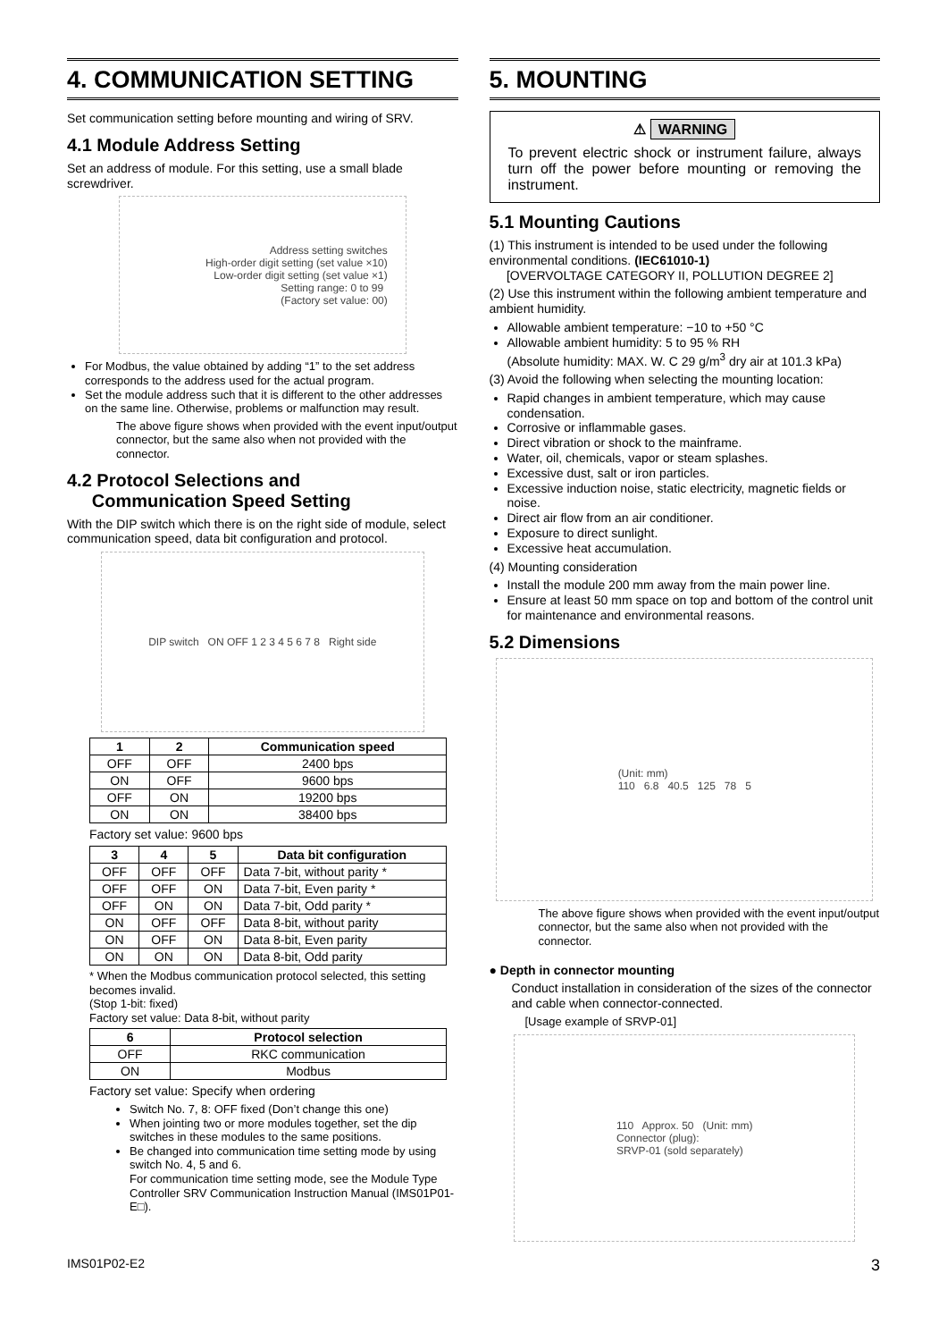4. COMMUNICATION SETTING
Set communication setting before mounting and wiring of SRV.
4.1 Module Address Setting
Set an address of module. For this setting, use a small blade screwdriver.
Address setting switches
High-order digit setting (set value ×10)
Low-order digit setting (set value ×1)
Setting range: 0 to 99
(Factory set value: 00)
For Modbus, the value obtained by adding “1” to the set address corresponds to the address used for the actual program.
Set the module address such that it is different to the other addresses on the same line. Otherwise, problems or malfunction may result.
The above figure shows when provided with the event input/output connector, but the same also when not provided with the connector.
4.2 Protocol Selections and
Communication Speed Setting
With the DIP switch which there is on the right side of module, select communication speed, data bit configuration and protocol.
DIP switch ON OFF 1 2 3 4 5 6 7 8 Right side
| 1 | 2 | Communication speed |
| --- | --- | --- |
| OFF | OFF | 2400 bps |
| ON | OFF | 9600 bps |
| OFF | ON | 19200 bps |
| ON | ON | 38400 bps |
Factory set value: 9600 bps
| 3 | 4 | 5 | Data bit configuration |
| --- | --- | --- | --- |
| OFF | OFF | OFF | Data 7-bit, without parity * |
| OFF | OFF | ON | Data 7-bit, Even parity * |
| OFF | ON | ON | Data 7-bit, Odd parity * |
| ON | OFF | OFF | Data 8-bit, without parity |
| ON | OFF | ON | Data 8-bit, Even parity |
| ON | ON | ON | Data 8-bit, Odd parity |
* When the Modbus communication protocol selected, this setting becomes invalid.
(Stop 1-bit: fixed)
Factory set value: Data 8-bit, without parity
| 6 | Protocol selection |
| --- | --- |
| OFF | RKC communication |
| ON | Modbus |
Factory set value: Specify when ordering
Switch No. 7, 8: OFF fixed (Don’t change this one)
When jointing two or more modules together, set the dip switches in these modules to the same positions.
Be changed into communication time setting mode by using switch No. 4, 5 and 6.
For communication time setting mode, see the Module Type Controller SRV Communication Instruction Manual (IMS01P01-E□).
5. MOUNTING
⚠ WARNING
To prevent electric shock or instrument failure, always turn off the power before mounting or removing the instrument.
5.1 Mounting Cautions
(1) This instrument is intended to be used under the following environmental conditions. (IEC61010-1)
[OVERVOLTAGE CATEGORY II, POLLUTION DEGREE 2]
(2) Use this instrument within the following ambient temperature and ambient humidity.
Allowable ambient temperature: −10 to +50 °C
Allowable ambient humidity: 5 to 95 % RH
(Absolute humidity: MAX. W. C 29 g/m<sup>3</sup> dry air at 101.3 kPa)
(3) Avoid the following when selecting the mounting location:
Rapid changes in ambient temperature, which may cause condensation.
Corrosive or inflammable gases.
Direct vibration or shock to the mainframe.
Water, oil, chemicals, vapor or steam splashes.
Excessive dust, salt or iron particles.
Excessive induction noise, static electricity, magnetic fields or noise.
Direct air flow from an air conditioner.
Exposure to direct sunlight.
Excessive heat accumulation.
(4) Mounting consideration
Install the module 200 mm away from the main power line.
Ensure at least 50 mm space on top and bottom of the control unit for maintenance and environmental reasons.
5.2 Dimensions
(Unit: mm)
110 6.8 40.5 125 78 5
The above figure shows when provided with the event input/output connector, but the same also when not provided with the connector.
● Depth in connector mounting
Conduct installation in consideration of the sizes of the connector and cable when connector-connected.
[Usage example of SRVP-01]
110 Approx. 50 (Unit: mm)
Connector (plug):
SRVP-01 (sold separately)
IMS01P02-E2 3